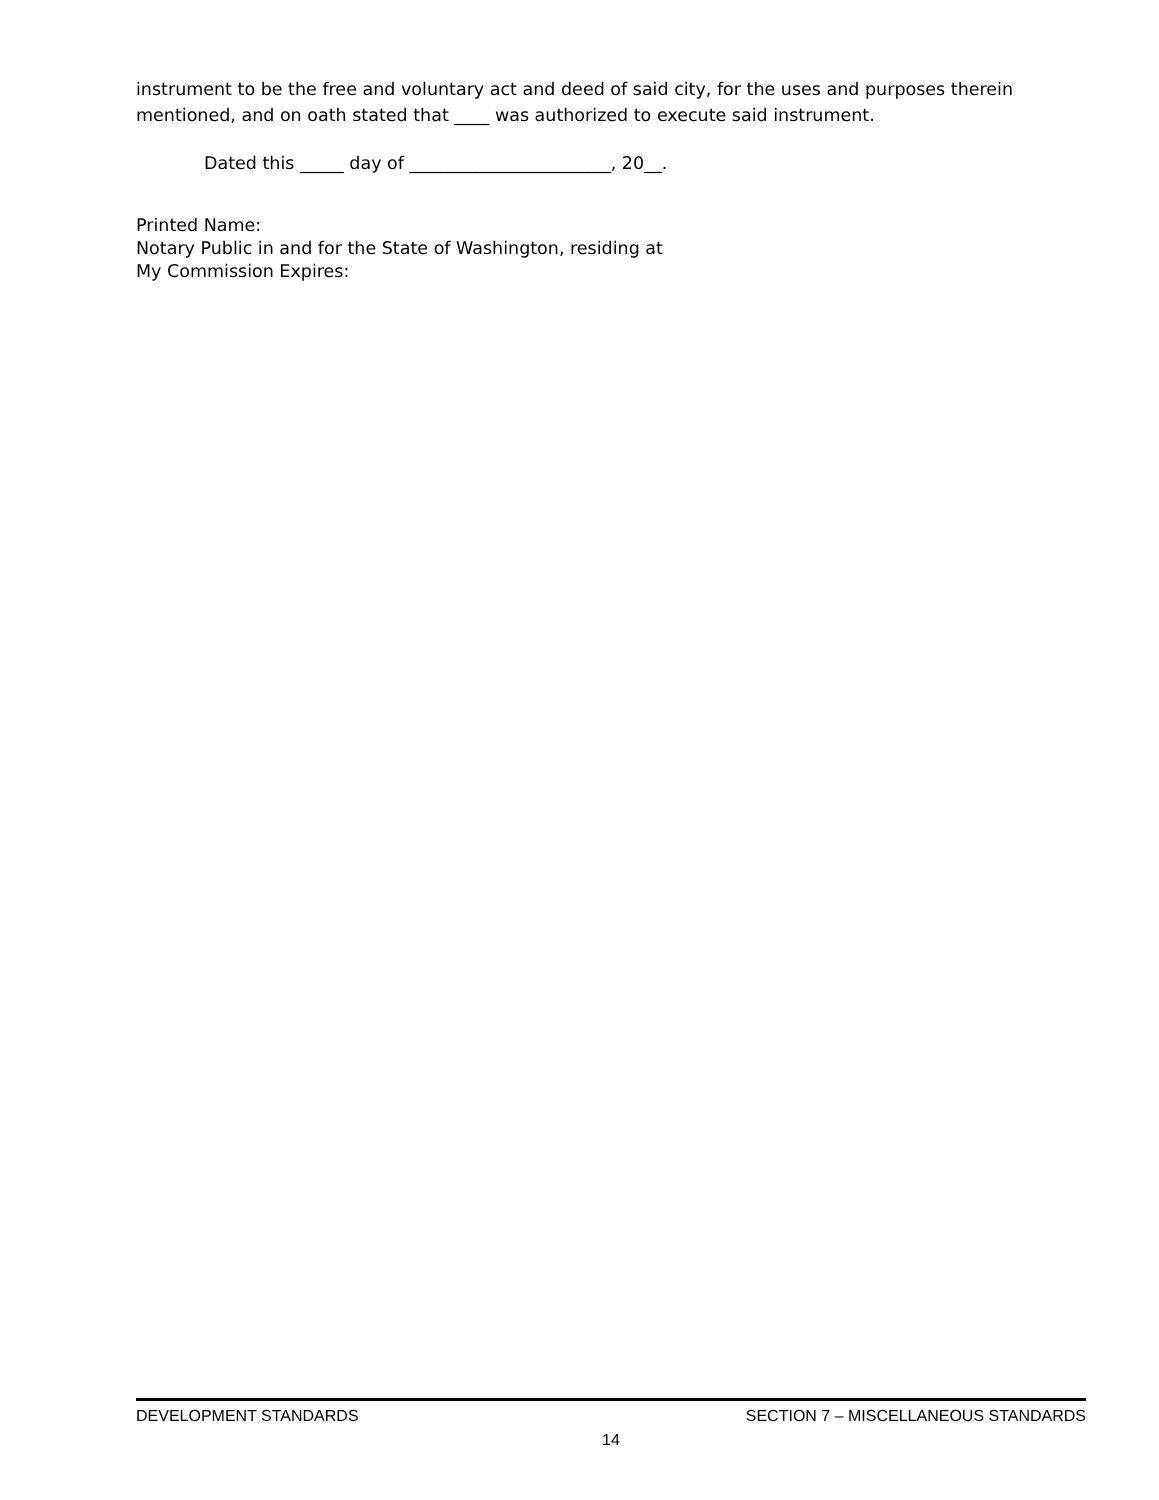instrument to be the free and voluntary act and deed of said city, for the uses and purposes therein mentioned, and on oath stated that ____ was authorized to execute said instrument.
Dated this _____ day of _______________________, 20__.
Printed Name:
Notary Public in and for the State of Washington, residing at
My Commission Expires:
DEVELOPMENT STANDARDS SECTION 7 – MISCELLANEOUS STANDARDS
14